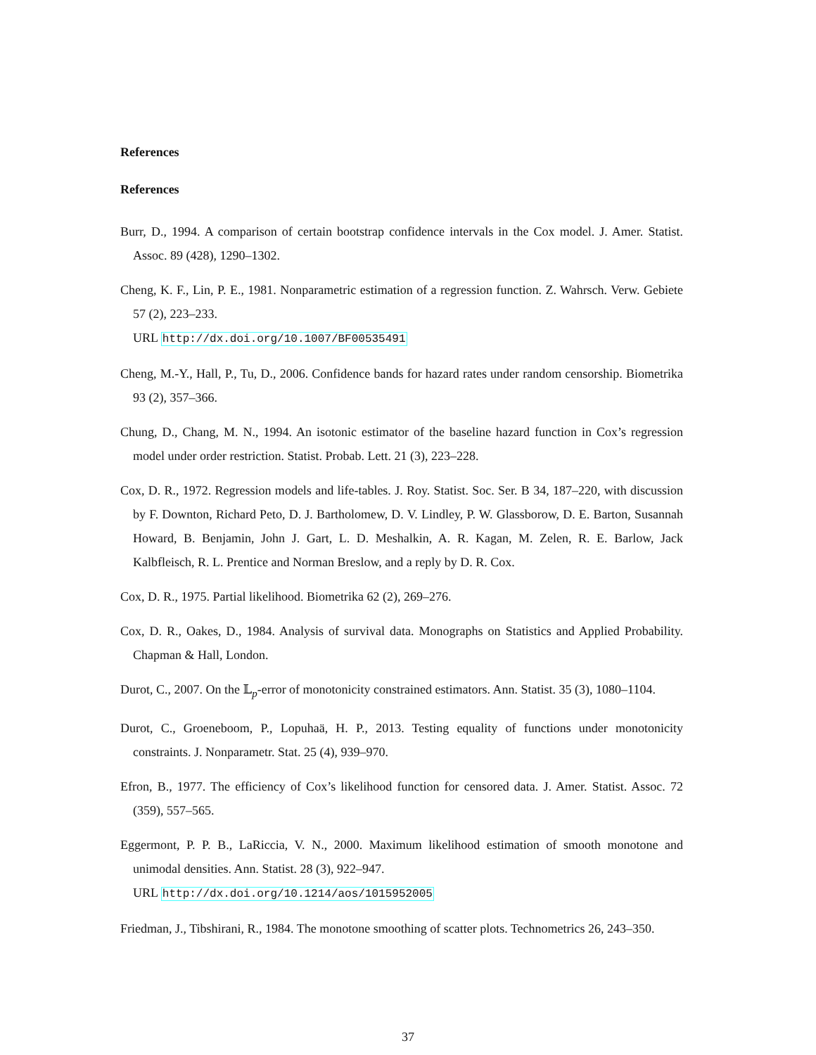References
References
Burr, D., 1994. A comparison of certain bootstrap confidence intervals in the Cox model. J. Amer. Statist. Assoc. 89 (428), 1290–1302.
Cheng, K. F., Lin, P. E., 1981. Nonparametric estimation of a regression function. Z. Wahrsch. Verw. Gebiete 57 (2), 223–233.
URL http://dx.doi.org/10.1007/BF00535491
Cheng, M.-Y., Hall, P., Tu, D., 2006. Confidence bands for hazard rates under random censorship. Biometrika 93 (2), 357–366.
Chung, D., Chang, M. N., 1994. An isotonic estimator of the baseline hazard function in Cox’s regression model under order restriction. Statist. Probab. Lett. 21 (3), 223–228.
Cox, D. R., 1972. Regression models and life-tables. J. Roy. Statist. Soc. Ser. B 34, 187–220, with discussion by F. Downton, Richard Peto, D. J. Bartholomew, D. V. Lindley, P. W. Glassborow, D. E. Barton, Susannah Howard, B. Benjamin, John J. Gart, L. D. Meshalkin, A. R. Kagan, M. Zelen, R. E. Barlow, Jack Kalbfleisch, R. L. Prentice and Norman Breslow, and a reply by D. R. Cox.
Cox, D. R., 1975. Partial likelihood. Biometrika 62 (2), 269–276.
Cox, D. R., Oakes, D., 1984. Analysis of survival data. Monographs on Statistics and Applied Probability. Chapman & Hall, London.
Durot, C., 2007. On the 𝕃<sub>p</sub>-error of monotonicity constrained estimators. Ann. Statist. 35 (3), 1080–1104.
Durot, C., Groeneboom, P., Lopuhaä, H. P., 2013. Testing equality of functions under monotonicity constraints. J. Nonparametr. Stat. 25 (4), 939–970.
Efron, B., 1977. The efficiency of Cox’s likelihood function for censored data. J. Amer. Statist. Assoc. 72 (359), 557–565.
Eggermont, P. P. B., LaRiccia, V. N., 2000. Maximum likelihood estimation of smooth monotone and unimodal densities. Ann. Statist. 28 (3), 922–947.
URL http://dx.doi.org/10.1214/aos/1015952005
Friedman, J., Tibshirani, R., 1984. The monotone smoothing of scatter plots. Technometrics 26, 243–350.
37